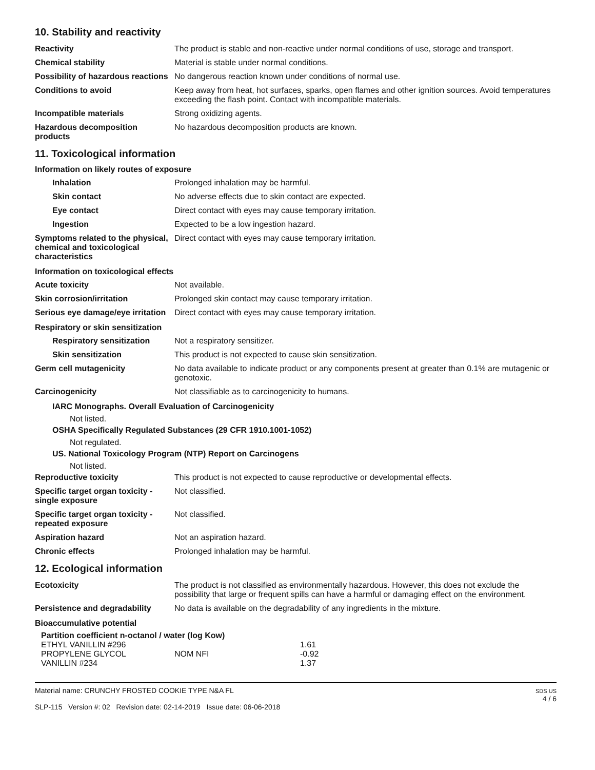10. Stability and reactivity
| Reactivity | The product is stable and non-reactive under normal conditions of use, storage and transport. |
| Chemical stability | Material is stable under normal conditions. |
| Possibility of hazardous reactions | No dangerous reaction known under conditions of normal use. |
| Conditions to avoid | Keep away from heat, hot surfaces, sparks, open flames and other ignition sources. Avoid temperatures exceeding the flash point. Contact with incompatible materials. |
| Incompatible materials | Strong oxidizing agents. |
| Hazardous decomposition products | No hazardous decomposition products are known. |
11. Toxicological information
Information on likely routes of exposure
| Inhalation | Prolonged inhalation may be harmful. |
| Skin contact | No adverse effects due to skin contact are expected. |
| Eye contact | Direct contact with eyes may cause temporary irritation. |
| Ingestion | Expected to be a low ingestion hazard. |
| Symptoms related to the physical, chemical and toxicological characteristics | Direct contact with eyes may cause temporary irritation. |
Information on toxicological effects
| Acute toxicity | Not available. |
| Skin corrosion/irritation | Prolonged skin contact may cause temporary irritation. |
| Serious eye damage/eye irritation | Direct contact with eyes may cause temporary irritation. |
Respiratory or skin sensitization
| Respiratory sensitization | Not a respiratory sensitizer. |
| Skin sensitization | This product is not expected to cause skin sensitization. |
| Germ cell mutagenicity | No data available to indicate product or any components present at greater than 0.1% are mutagenic or genotoxic. |
| Carcinogenicity | Not classifiable as to carcinogenicity to humans. |
IARC Monographs. Overall Evaluation of Carcinogenicity
Not listed.
OSHA Specifically Regulated Substances (29 CFR 1910.1001-1052)
Not regulated.
US. National Toxicology Program (NTP) Report on Carcinogens
Not listed.
| Reproductive toxicity | This product is not expected to cause reproductive or developmental effects. |
| Specific target organ toxicity - single exposure | Not classified. |
| Specific target organ toxicity - repeated exposure | Not classified. |
| Aspiration hazard | Not an aspiration hazard. |
| Chronic effects | Prolonged inhalation may be harmful. |
12. Ecological information
| Ecotoxicity | The product is not classified as environmentally hazardous. However, this does not exclude the possibility that large or frequent spills can have a harmful or damaging effect on the environment. |
| Persistence and degradability | No data is available on the degradability of any ingredients in the mixture. |
Bioaccumulative potential
Partition coefficient n-octanol / water (log Kow)
| ETHYL VANILLIN #296 | | 1.61 |
| PROPYLENE GLYCOL | NOM NFI | -0.92 |
| VANILLIN #234 | | 1.37 |
Material name: CRUNCHY FROSTED COOKIE TYPE N&A FL
SLP-115 Version #: 02 Revision date: 02-14-2019 Issue date: 06-06-2018
SDS US
4 / 6